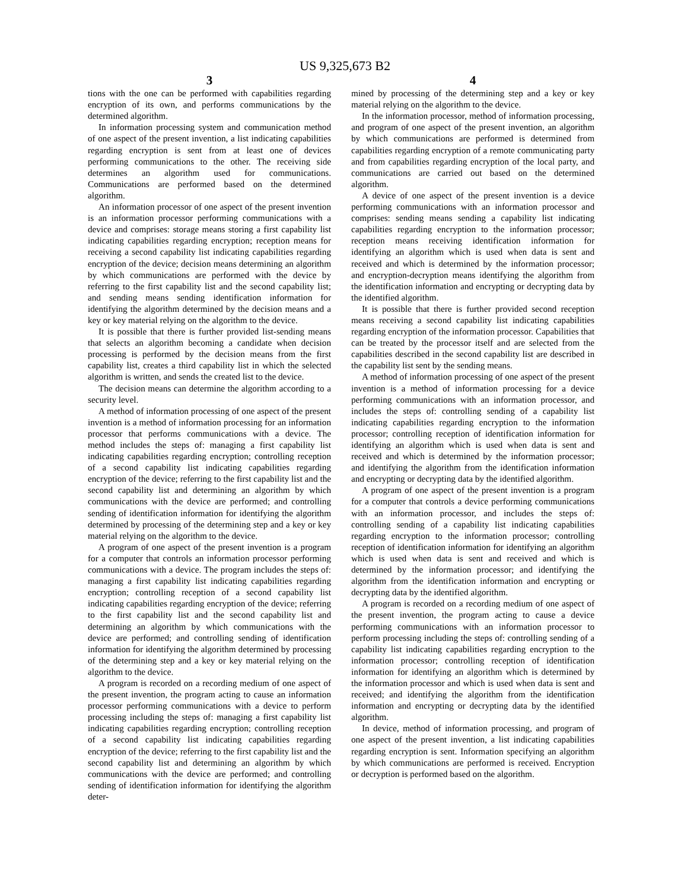US 9,325,673 B2
3
tions with the one can be performed with capabilities regarding encryption of its own, and performs communications by the determined algorithm.
In information processing system and communication method of one aspect of the present invention, a list indicating capabilities regarding encryption is sent from at least one of devices performing communications to the other. The receiving side determines an algorithm used for communications. Communications are performed based on the determined algorithm.
An information processor of one aspect of the present invention is an information processor performing communications with a device and comprises: storage means storing a first capability list indicating capabilities regarding encryption; reception means for receiving a second capability list indicating capabilities regarding encryption of the device; decision means determining an algorithm by which communications are performed with the device by referring to the first capability list and the second capability list; and sending means sending identification information for identifying the algorithm determined by the decision means and a key or key material relying on the algorithm to the device.
It is possible that there is further provided list-sending means that selects an algorithm becoming a candidate when decision processing is performed by the decision means from the first capability list, creates a third capability list in which the selected algorithm is written, and sends the created list to the device.
The decision means can determine the algorithm according to a security level.
A method of information processing of one aspect of the present invention is a method of information processing for an information processor that performs communications with a device. The method includes the steps of: managing a first capability list indicating capabilities regarding encryption; controlling reception of a second capability list indicating capabilities regarding encryption of the device; referring to the first capability list and the second capability list and determining an algorithm by which communications with the device are performed; and controlling sending of identification information for identifying the algorithm determined by processing of the determining step and a key or key material relying on the algorithm to the device.
A program of one aspect of the present invention is a program for a computer that controls an information processor performing communications with a device. The program includes the steps of: managing a first capability list indicating capabilities regarding encryption; controlling reception of a second capability list indicating capabilities regarding encryption of the device; referring to the first capability list and the second capability list and determining an algorithm by which communications with the device are performed; and controlling sending of identification information for identifying the algorithm determined by processing of the determining step and a key or key material relying on the algorithm to the device.
A program is recorded on a recording medium of one aspect of the present invention, the program acting to cause an information processor performing communications with a device to perform processing including the steps of: managing a first capability list indicating capabilities regarding encryption; controlling reception of a second capability list indicating capabilities regarding encryption of the device; referring to the first capability list and the second capability list and determining an algorithm by which communications with the device are performed; and controlling sending of identification information for identifying the algorithm deter-
4
mined by processing of the determining step and a key or key material relying on the algorithm to the device.
In the information processor, method of information processing, and program of one aspect of the present invention, an algorithm by which communications are performed is determined from capabilities regarding encryption of a remote communicating party and from capabilities regarding encryption of the local party, and communications are carried out based on the determined algorithm.
A device of one aspect of the present invention is a device performing communications with an information processor and comprises: sending means sending a capability list indicating capabilities regarding encryption to the information processor; reception means receiving identification information for identifying an algorithm which is used when data is sent and received and which is determined by the information processor; and encryption-decryption means identifying the algorithm from the identification information and encrypting or decrypting data by the identified algorithm.
It is possible that there is further provided second reception means receiving a second capability list indicating capabilities regarding encryption of the information processor. Capabilities that can be treated by the processor itself and are selected from the capabilities described in the second capability list are described in the capability list sent by the sending means.
A method of information processing of one aspect of the present invention is a method of information processing for a device performing communications with an information processor, and includes the steps of: controlling sending of a capability list indicating capabilities regarding encryption to the information processor; controlling reception of identification information for identifying an algorithm which is used when data is sent and received and which is determined by the information processor; and identifying the algorithm from the identification information and encrypting or decrypting data by the identified algorithm.
A program of one aspect of the present invention is a program for a computer that controls a device performing communications with an information processor, and includes the steps of: controlling sending of a capability list indicating capabilities regarding encryption to the information processor; controlling reception of identification information for identifying an algorithm which is used when data is sent and received and which is determined by the information processor; and identifying the algorithm from the identification information and encrypting or decrypting data by the identified algorithm.
A program is recorded on a recording medium of one aspect of the present invention, the program acting to cause a device performing communications with an information processor to perform processing including the steps of: controlling sending of a capability list indicating capabilities regarding encryption to the information processor; controlling reception of identification information for identifying an algorithm which is determined by the information processor and which is used when data is sent and received; and identifying the algorithm from the identification information and encrypting or decrypting data by the identified algorithm.
In device, method of information processing, and program of one aspect of the present invention, a list indicating capabilities regarding encryption is sent. Information specifying an algorithm by which communications are performed is received. Encryption or decryption is performed based on the algorithm.